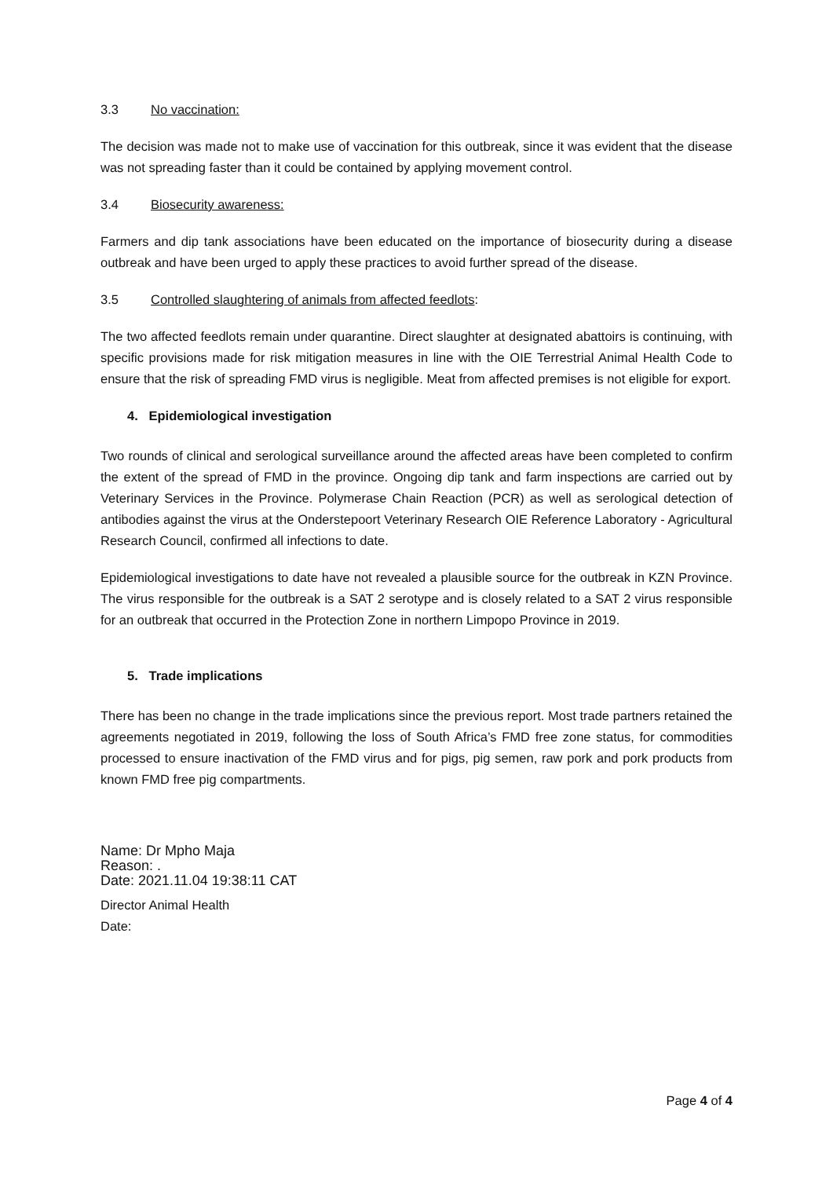3.3 No vaccination:
The decision was made not to make use of vaccination for this outbreak, since it was evident that the disease was not spreading faster than it could be contained by applying movement control.
3.4 Biosecurity awareness:
Farmers and dip tank associations have been educated on the importance of biosecurity during a disease outbreak and have been urged to apply these practices to avoid further spread of the disease.
3.5 Controlled slaughtering of animals from affected feedlots:
The two affected feedlots remain under quarantine. Direct slaughter at designated abattoirs is continuing, with specific provisions made for risk mitigation measures in line with the OIE Terrestrial Animal Health Code to ensure that the risk of spreading FMD virus is negligible. Meat from affected premises is not eligible for export.
4. Epidemiological investigation
Two rounds of clinical and serological surveillance around the affected areas have been completed to confirm the extent of the spread of FMD in the province. Ongoing dip tank and farm inspections are carried out by Veterinary Services in the Province. Polymerase Chain Reaction (PCR) as well as serological detection of antibodies against the virus at the Onderstepoort Veterinary Research OIE Reference Laboratory - Agricultural Research Council, confirmed all infections to date.
Epidemiological investigations to date have not revealed a plausible source for the outbreak in KZN Province. The virus responsible for the outbreak is a SAT 2 serotype and is closely related to a SAT 2 virus responsible for an outbreak that occurred in the Protection Zone in northern Limpopo Province in 2019.
5. Trade implications
There has been no change in the trade implications since the previous report. Most trade partners retained the agreements negotiated in 2019, following the loss of South Africa’s FMD free zone status, for commodities processed to ensure inactivation of the FMD virus and for pigs, pig semen, raw pork and pork products from known FMD free pig compartments.
Name: Dr Mpho Maja
Reason: .
Date: 2021.11.04 19:38:11 CAT
Director Animal Health
Date:
Page 4 of 4